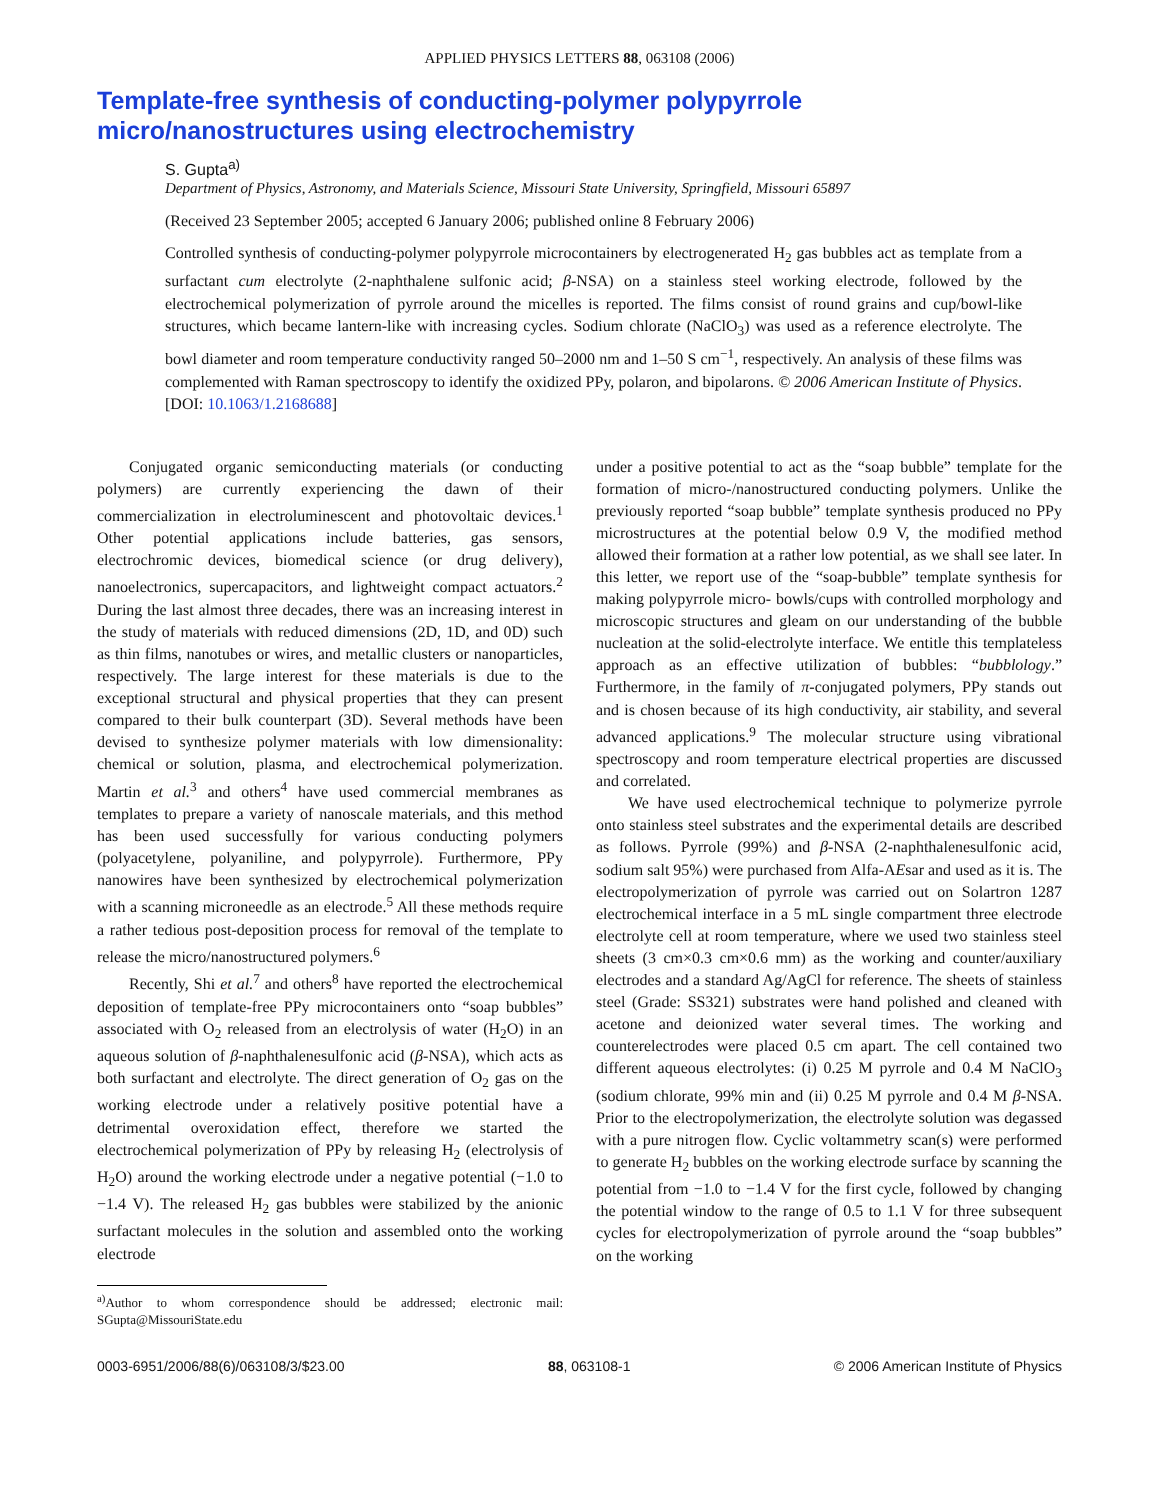APPLIED PHYSICS LETTERS 88, 063108 (2006)
Template-free synthesis of conducting-polymer polypyrrole micro/nanostructures using electrochemistry
S. Gupta<sup>a)</sup>
Department of Physics, Astronomy, and Materials Science, Missouri State University, Springfield, Missouri 65897
(Received 23 September 2005; accepted 6 January 2006; published online 8 February 2006)
Controlled synthesis of conducting-polymer polypyrrole microcontainers by electrogenerated H<sub>2</sub> gas bubbles act as template from a surfactant cum electrolyte (2-naphthalene sulfonic acid; β-NSA) on a stainless steel working electrode, followed by the electrochemical polymerization of pyrrole around the micelles is reported. The films consist of round grains and cup/bowl-like structures, which became lantern-like with increasing cycles. Sodium chlorate (NaClO<sub>3</sub>) was used as a reference electrolyte. The bowl diameter and room temperature conductivity ranged 50–2000 nm and 1–50 S cm<sup>−1</sup>, respectively. An analysis of these films was complemented with Raman spectroscopy to identify the oxidized PPy, polaron, and bipolarons. © 2006 American Institute of Physics. [DOI: 10.1063/1.2168688]
Conjugated organic semiconducting materials (or conducting polymers) are currently experiencing the dawn of their commercialization in electroluminescent and photovoltaic devices.<sup>1</sup> Other potential applications include batteries, gas sensors, electrochromic devices, biomedical science (or drug delivery), nanoelectronics, supercapacitors, and lightweight compact actuators.<sup>2</sup> During the last almost three decades, there was an increasing interest in the study of materials with reduced dimensions (2D, 1D, and 0D) such as thin films, nanotubes or wires, and metallic clusters or nanoparticles, respectively. The large interest for these materials is due to the exceptional structural and physical properties that they can present compared to their bulk counterpart (3D). Several methods have been devised to synthesize polymer materials with low dimensionality: chemical or solution, plasma, and electrochemical polymerization. Martin et al.<sup>3</sup> and others<sup>4</sup> have used commercial membranes as templates to prepare a variety of nanoscale materials, and this method has been used successfully for various conducting polymers (polyacetylene, polyaniline, and polypyrrole). Furthermore, PPy nanowires have been synthesized by electrochemical polymerization with a scanning microneedle as an electrode.<sup>5</sup> All these methods require a rather tedious post-deposition process for removal of the template to release the micro/nanostructured polymers.<sup>6</sup>
Recently, Shi et al.<sup>7</sup> and others<sup>8</sup> have reported the electrochemical deposition of template-free PPy microcontainers onto “soap bubbles” associated with O<sub>2</sub> released from an electrolysis of water (H<sub>2</sub>O) in an aqueous solution of β-naphthalenesulfonic acid (β-NSA), which acts as both surfactant and electrolyte. The direct generation of O<sub>2</sub> gas on the working electrode under a relatively positive potential have a detrimental overoxidation effect, therefore we started the electrochemical polymerization of PPy by releasing H<sub>2</sub> (electrolysis of H<sub>2</sub>O) around the working electrode under a negative potential (−1.0 to −1.4 V). The released H<sub>2</sub> gas bubbles were stabilized by the anionic surfactant molecules in the solution and assembled onto the working electrode
<sup>a)</sup> Author to whom correspondence should be addressed; electronic mail: SGupta@MissouriState.edu
under a positive potential to act as the “soap bubble” template for the formation of micro-/nanostructured conducting polymers. Unlike the previously reported “soap bubble” template synthesis produced no PPy microstructures at the potential below 0.9 V, the modified method allowed their formation at a rather low potential, as we shall see later. In this letter, we report use of the “soap-bubble” template synthesis for making polypyrrole micro- bowls/cups with controlled morphology and microscopic structures and gleam on our understanding of the bubble nucleation at the solid-electrolyte interface. We entitle this templateless approach as an effective utilization of bubbles: “bubblology.” Furthermore, in the family of π-conjugated polymers, PPy stands out and is chosen because of its high conductivity, air stability, and several advanced applications.<sup>9</sup> The molecular structure using vibrational spectroscopy and room temperature electrical properties are discussed and correlated.
We have used electrochemical technique to polymerize pyrrole onto stainless steel substrates and the experimental details are described as follows. Pyrrole (99%) and β-NSA (2-naphthalenesulfonic acid, sodium salt 95%) were purchased from Alfa-AEsar and used as it is. The electropolymerization of pyrrole was carried out on Solartron 1287 electrochemical interface in a 5 mL single compartment three electrode electrolyte cell at room temperature, where we used two stainless steel sheets (3 cm×0.3 cm×0.6 mm) as the working and counter/auxiliary electrodes and a standard Ag/AgCl for reference. The sheets of stainless steel (Grade: SS321) substrates were hand polished and cleaned with acetone and deionized water several times. The working and counterelectrodes were placed 0.5 cm apart. The cell contained two different aqueous electrolytes: (i) 0.25 M pyrrole and 0.4 M NaClO<sub>3</sub> (sodium chlorate, 99% min and (ii) 0.25 M pyrrole and 0.4 M β-NSA. Prior to the electropolymerization, the electrolyte solution was degassed with a pure nitrogen flow. Cyclic voltammetry scan(s) were performed to generate H<sub>2</sub> bubbles on the working electrode surface by scanning the potential from −1.0 to −1.4 V for the first cycle, followed by changing the potential window to the range of 0.5 to 1.1 V for three subsequent cycles for electropolymerization of pyrrole around the “soap bubbles” on the working
0003-6951/2006/88(6)/063108/3/$23.00 88, 063108-1 © 2006 American Institute of Physics